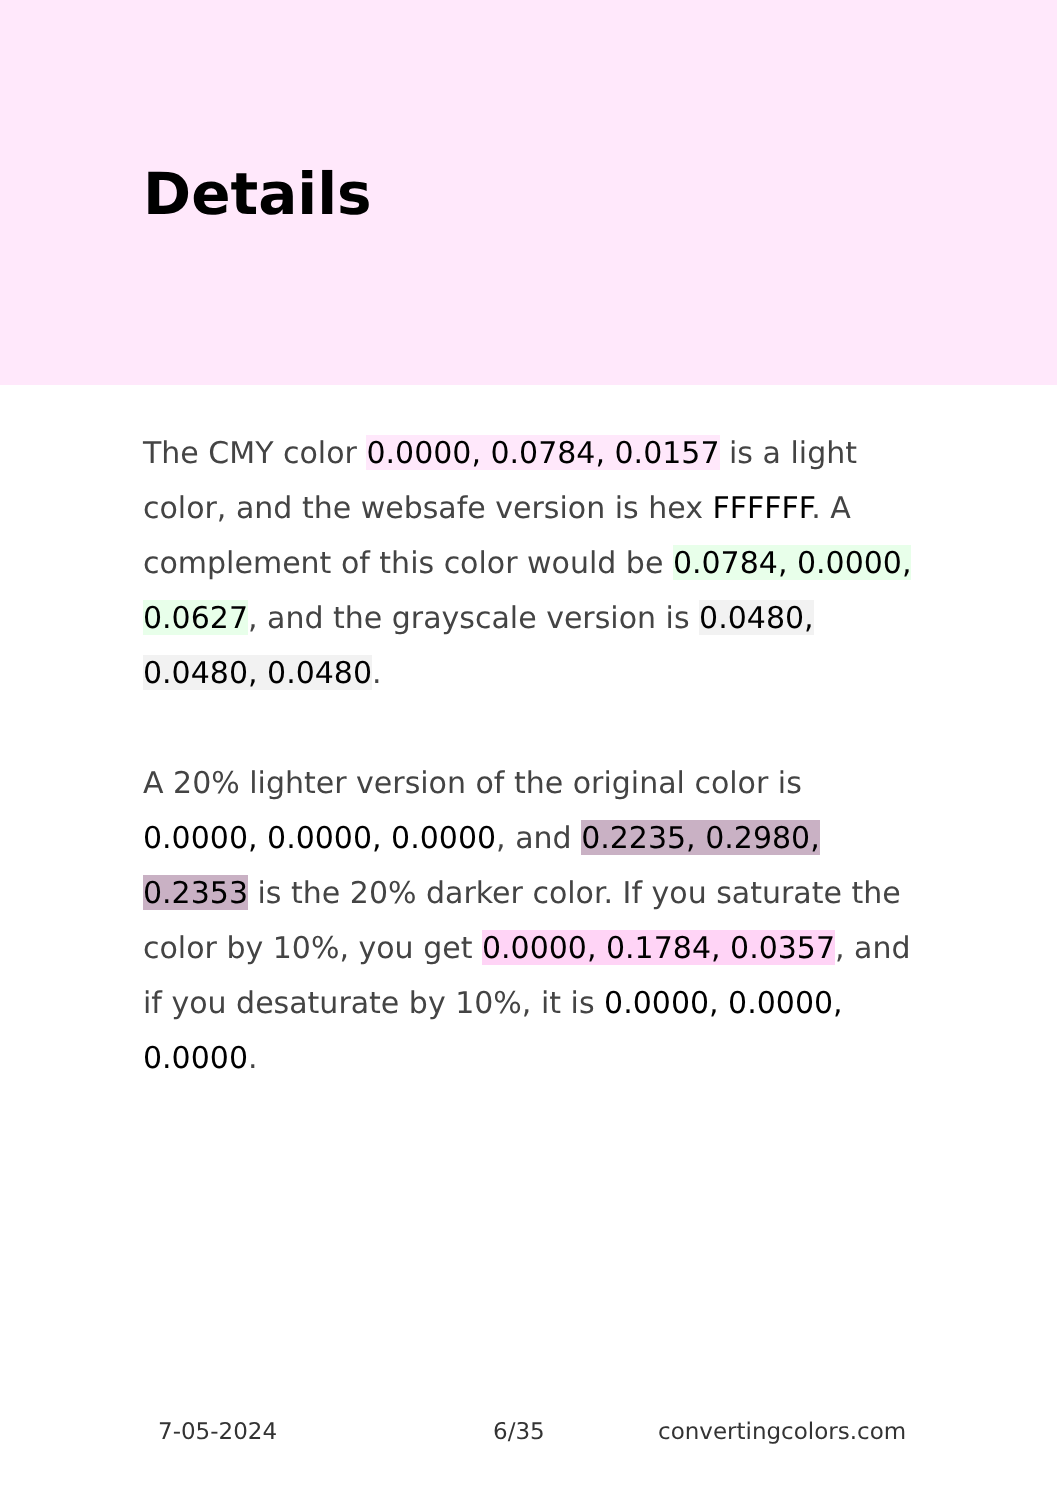Details
The CMY color 0.0000, 0.0784, 0.0157 is a light color, and the websafe version is hex FFFFFF. A complement of this color would be 0.0784, 0.0000, 0.0627, and the grayscale version is 0.0480, 0.0480, 0.0480.
A 20% lighter version of the original color is 0.0000, 0.0000, 0.0000, and 0.2235, 0.2980, 0.2353 is the 20% darker color. If you saturate the color by 10%, you get 0.0000, 0.1784, 0.0357, and if you desaturate by 10%, it is 0.0000, 0.0000, 0.0000.
7-05-2024 6/35 convertingcolors.com